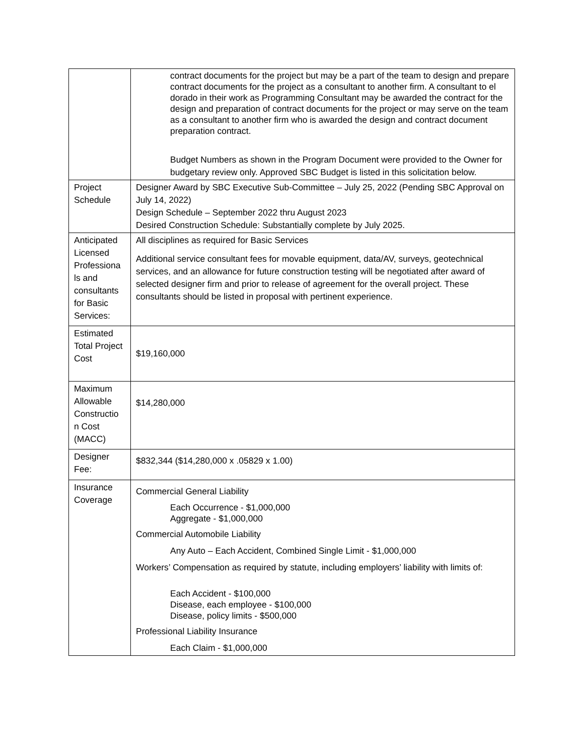| | contract documents for the project but may be a part of the team to design and prepare contract documents for the project as a consultant to another firm. A consultant to el dorado in their work as Programming Consultant may be awarded the contract for the design and preparation of contract documents for the project or may serve on the team as a consultant to another firm who is awarded the design and contract document preparation contract. Budget Numbers as shown in the Program Document were provided to the Owner for budgetary review only. Approved SBC Budget is listed in this solicitation below. |
| Project Schedule | Designer Award by SBC Executive Sub-Committee – July 25, 2022 (Pending SBC Approval on July 14, 2022) Design Schedule – September 2022 thru August 2023 Desired Construction Schedule: Substantially complete by July 2025. |
| Anticipated Licensed Professiona ls and consultants for Basic Services: | All disciplines as required for Basic Services Additional service consultant fees for movable equipment, data/AV, surveys, geotechnical services, and an allowance for future construction testing will be negotiated after award of selected designer firm and prior to release of agreement for the overall project. These consultants should be listed in proposal with pertinent experience. |
| Estimated Total Project Cost | $19,160,000 |
| Maximum Allowable Constructio n Cost (MACC) | $14,280,000 |
| Designer Fee: | $832,344 ($14,280,000 x .05829 x 1.00) |
| Insurance Coverage | Commercial General Liability Each Occurrence - $1,000,000 Aggregate - $1,000,000 Commercial Automobile Liability Any Auto – Each Accident, Combined Single Limit - $1,000,000 Workers’ Compensation as required by statute, including employers’ liability with limits of: Each Accident - $100,000 Disease, each employee - $100,000 Disease, policy limits - $500,000 Professional Liability Insurance Each Claim - $1,000,000 |